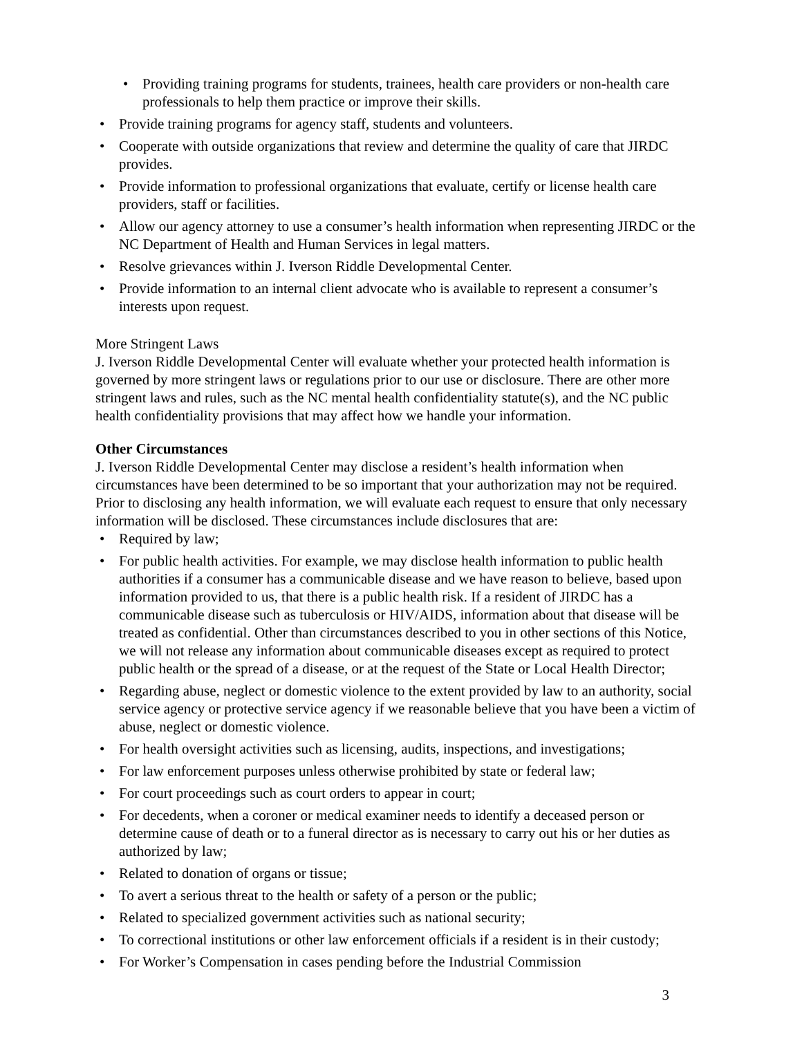• Providing training programs for students, trainees, health care providers or non-health care professionals to help them practice or improve their skills.
• Provide training programs for agency staff, students and volunteers.
• Cooperate with outside organizations that review and determine the quality of care that JIRDC provides.
• Provide information to professional organizations that evaluate, certify or license health care providers, staff or facilities.
• Allow our agency attorney to use a consumer’s health information when representing JIRDC or the NC Department of Health and Human Services in legal matters.
• Resolve grievances within J. Iverson Riddle Developmental Center.
• Provide information to an internal client advocate who is available to represent a consumer’s interests upon request.
More Stringent Laws
J. Iverson Riddle Developmental Center will evaluate whether your protected health information is governed by more stringent laws or regulations prior to our use or disclosure. There are other more stringent laws and rules, such as the NC mental health confidentiality statute(s), and the NC public health confidentiality provisions that may affect how we handle your information.
Other Circumstances
J. Iverson Riddle Developmental Center may disclose a resident’s health information when circumstances have been determined to be so important that your authorization may not be required. Prior to disclosing any health information, we will evaluate each request to ensure that only necessary information will be disclosed. These circumstances include disclosures that are:
• Required by law;
• For public health activities. For example, we may disclose health information to public health authorities if a consumer has a communicable disease and we have reason to believe, based upon information provided to us, that there is a public health risk. If a resident of JIRDC has a communicable disease such as tuberculosis or HIV/AIDS, information about that disease will be treated as confidential. Other than circumstances described to you in other sections of this Notice, we will not release any information about communicable diseases except as required to protect public health or the spread of a disease, or at the request of the State or Local Health Director;
• Regarding abuse, neglect or domestic violence to the extent provided by law to an authority, social service agency or protective service agency if we reasonable believe that you have been a victim of abuse, neglect or domestic violence.
• For health oversight activities such as licensing, audits, inspections, and investigations;
• For law enforcement purposes unless otherwise prohibited by state or federal law;
• For court proceedings such as court orders to appear in court;
• For decedents, when a coroner or medical examiner needs to identify a deceased person or determine cause of death or to a funeral director as is necessary to carry out his or her duties as authorized by law;
• Related to donation of organs or tissue;
• To avert a serious threat to the health or safety of a person or the public;
• Related to specialized government activities such as national security;
• To correctional institutions or other law enforcement officials if a resident is in their custody;
• For Worker’s Compensation in cases pending before the Industrial Commission
3